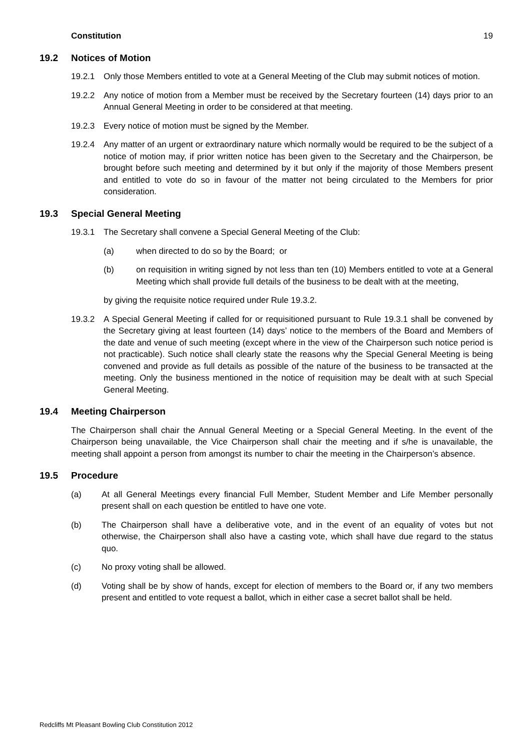Constitution 19
19.2 Notices of Motion
19.2.1 Only those Members entitled to vote at a General Meeting of the Club may submit notices of motion.
19.2.2 Any notice of motion from a Member must be received by the Secretary fourteen (14) days prior to an Annual General Meeting in order to be considered at that meeting.
19.2.3 Every notice of motion must be signed by the Member.
19.2.4 Any matter of an urgent or extraordinary nature which normally would be required to be the subject of a notice of motion may, if prior written notice has been given to the Secretary and the Chairperson, be brought before such meeting and determined by it but only if the majority of those Members present and entitled to vote do so in favour of the matter not being circulated to the Members for prior consideration.
19.3 Special General Meeting
19.3.1 The Secretary shall convene a Special General Meeting of the Club:
(a) when directed to do so by the Board; or
(b) on requisition in writing signed by not less than ten (10) Members entitled to vote at a General Meeting which shall provide full details of the business to be dealt with at the meeting,
by giving the requisite notice required under Rule 19.3.2.
19.3.2 A Special General Meeting if called for or requisitioned pursuant to Rule 19.3.1 shall be convened by the Secretary giving at least fourteen (14) days’ notice to the members of the Board and Members of the date and venue of such meeting (except where in the view of the Chairperson such notice period is not practicable). Such notice shall clearly state the reasons why the Special General Meeting is being convened and provide as full details as possible of the nature of the business to be transacted at the meeting. Only the business mentioned in the notice of requisition may be dealt with at such Special General Meeting.
19.4 Meeting Chairperson
The Chairperson shall chair the Annual General Meeting or a Special General Meeting. In the event of the Chairperson being unavailable, the Vice Chairperson shall chair the meeting and if s/he is unavailable, the meeting shall appoint a person from amongst its number to chair the meeting in the Chairperson’s absence.
19.5 Procedure
(a) At all General Meetings every financial Full Member, Student Member and Life Member personally present shall on each question be entitled to have one vote.
(b) The Chairperson shall have a deliberative vote, and in the event of an equality of votes but not otherwise, the Chairperson shall also have a casting vote, which shall have due regard to the status quo.
(c) No proxy voting shall be allowed.
(d) Voting shall be by show of hands, except for election of members to the Board or, if any two members present and entitled to vote request a ballot, which in either case a secret ballot shall be held.
Redcliffs Mt Pleasant Bowling Club Constitution 2012